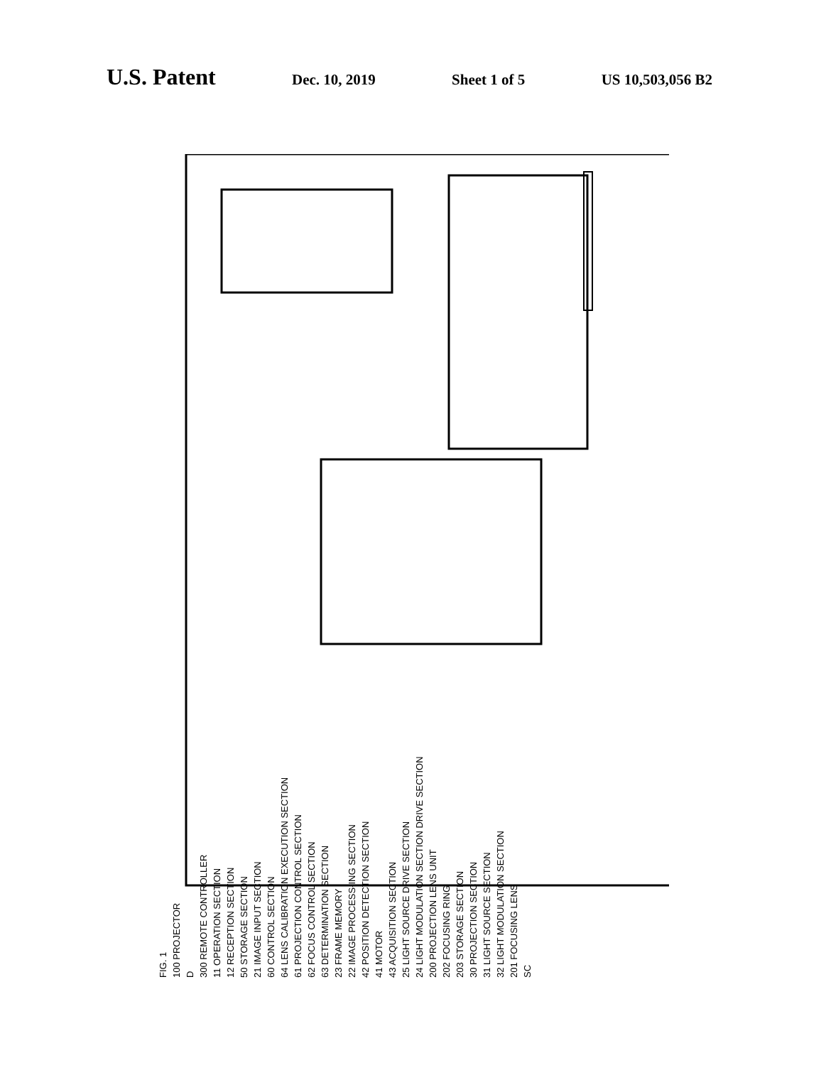U.S. Patent Dec. 10, 2019 Sheet 1 of 5 US 10,503,056 B2
FIG. 1
100 PROJECTOR
D
300 REMOTE CONTROLLER
11 OPERATION SECTION
12 RECEPTION SECTION
50 STORAGE SECTION
21 IMAGE INPUT SECTION
60 CONTROL SECTION
64 LENS CALIBRATION EXECUTION SECTION
61 PROJECTION CONTROL SECTION
62 FOCUS CONTROL SECTION
63 DETERMINATION SECTION
23 FRAME MEMORY
22 IMAGE PROCESS-ING SECTION
42 POSITION DETECTION SECTION
41 MOTOR
43 ACQUISITION SECTION
25 LIGHT SOURCE DRIVE SECTION
24 LIGHT MODULATION SECTION DRIVE SECTION
200 PROJECTION LENS UNIT
202 FOCUSING RING
203 STORAGE SECTION
30 PROJECTION SECTION
31 LIGHT SOURCE SECTION
32 LIGHT MODULATION SECTION
201 FOCUSING LENS
SC